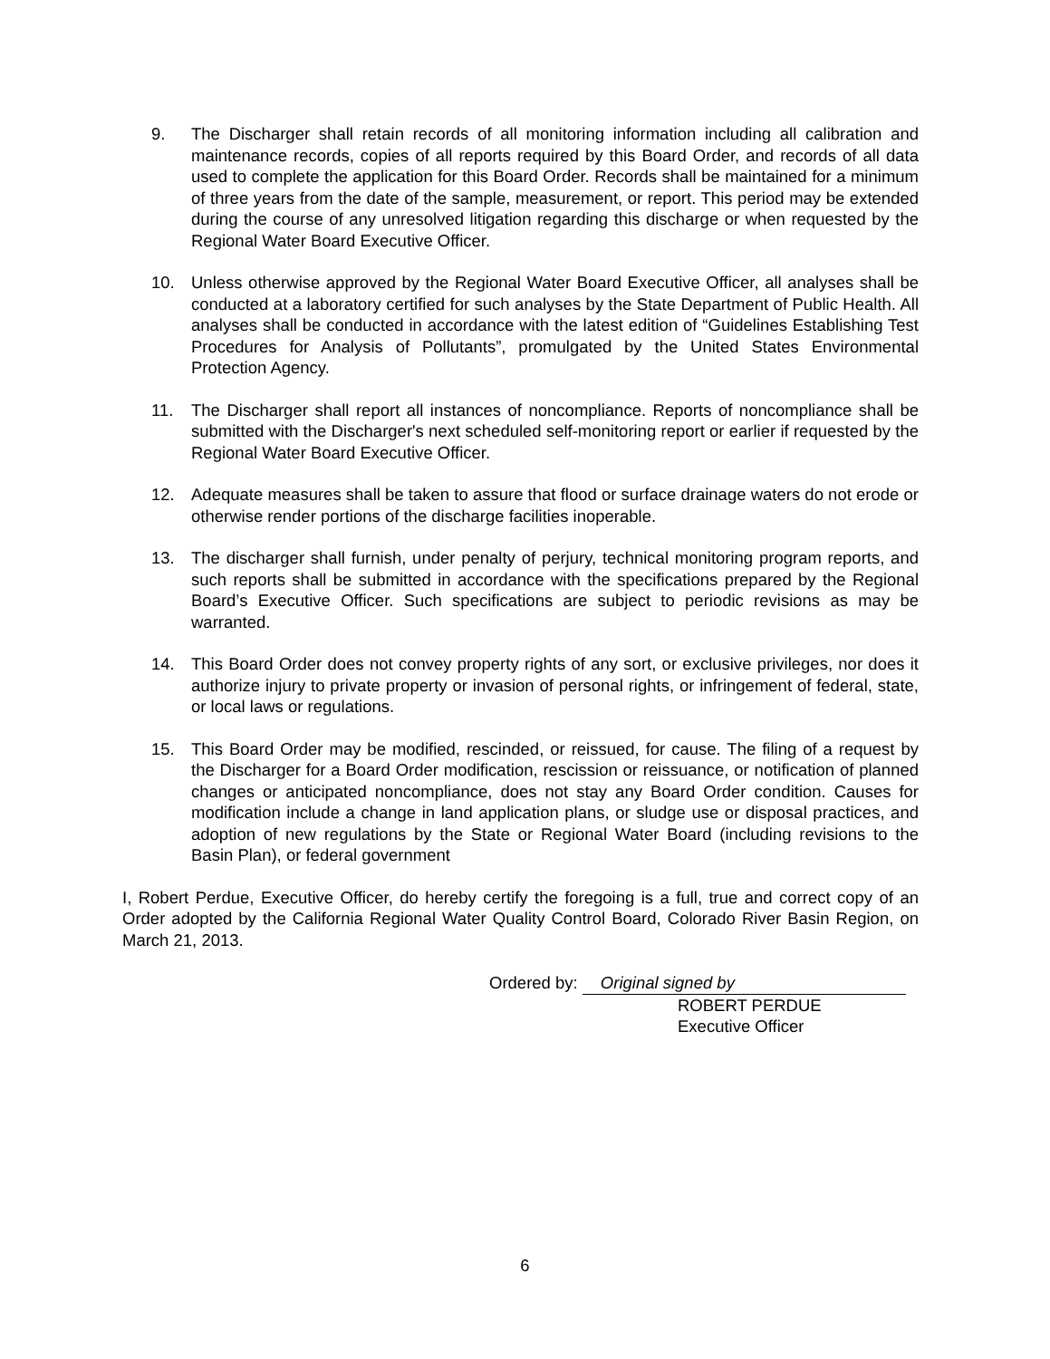9. The Discharger shall retain records of all monitoring information including all calibration and maintenance records, copies of all reports required by this Board Order, and records of all data used to complete the application for this Board Order. Records shall be maintained for a minimum of three years from the date of the sample, measurement, or report. This period may be extended during the course of any unresolved litigation regarding this discharge or when requested by the Regional Water Board Executive Officer.
10. Unless otherwise approved by the Regional Water Board Executive Officer, all analyses shall be conducted at a laboratory certified for such analyses by the State Department of Public Health. All analyses shall be conducted in accordance with the latest edition of “Guidelines Establishing Test Procedures for Analysis of Pollutants”, promulgated by the United States Environmental Protection Agency.
11. The Discharger shall report all instances of noncompliance. Reports of noncompliance shall be submitted with the Discharger's next scheduled self-monitoring report or earlier if requested by the Regional Water Board Executive Officer.
12. Adequate measures shall be taken to assure that flood or surface drainage waters do not erode or otherwise render portions of the discharge facilities inoperable.
13. The discharger shall furnish, under penalty of perjury, technical monitoring program reports, and such reports shall be submitted in accordance with the specifications prepared by the Regional Board’s Executive Officer. Such specifications are subject to periodic revisions as may be warranted.
14. This Board Order does not convey property rights of any sort, or exclusive privileges, nor does it authorize injury to private property or invasion of personal rights, or infringement of federal, state, or local laws or regulations.
15. This Board Order may be modified, rescinded, or reissued, for cause. The filing of a request by the Discharger for a Board Order modification, rescission or reissuance, or notification of planned changes or anticipated noncompliance, does not stay any Board Order condition. Causes for modification include a change in land application plans, or sludge use or disposal practices, and adoption of new regulations by the State or Regional Water Board (including revisions to the Basin Plan), or federal government
I, Robert Perdue, Executive Officer, do hereby certify the foregoing is a full, true and correct copy of an Order adopted by the California Regional Water Quality Control Board, Colorado River Basin Region, on March 21, 2013.
Ordered by: Original signed by
ROBERT PERDUE
Executive Officer
6